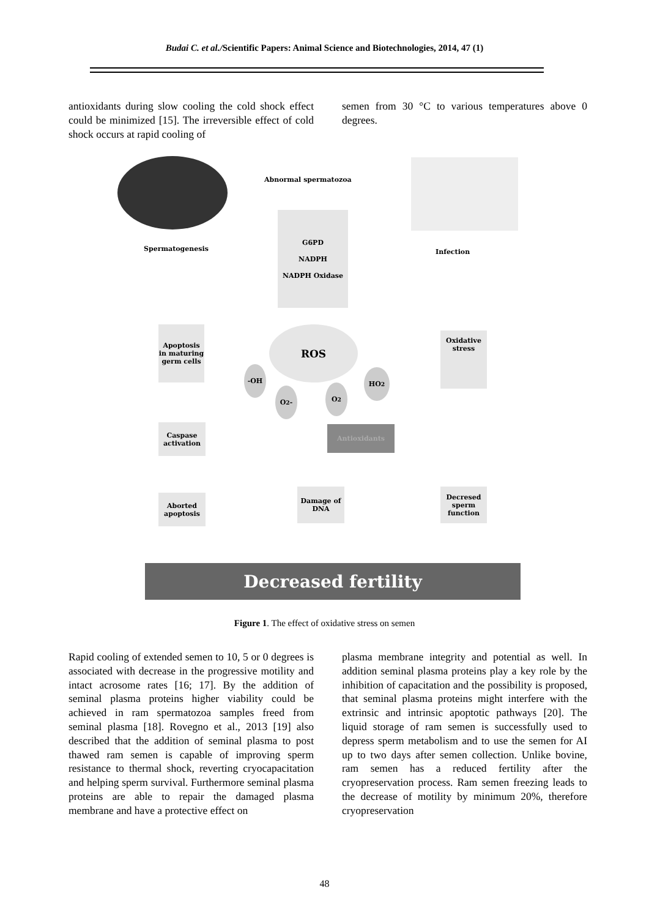Budai C. et al./Scientific Papers: Animal Science and Biotechnologies, 2014, 47 (1)
antioxidants during slow cooling the cold shock effect could be minimized [15]. The irreversible effect of cold shock occurs at rapid cooling of
semen from 30 °C to various temperatures above 0 degrees.
Abnormal spermatozoa
Spermatogenesis Infection
G6PD
NADPH
NADPH Oxidase
ROS
Apoptosis in maturing germ cells
Oxidative stress
-OH HO<sub>2</sub>
O<sub>2</sub>- O<sub>2</sub>
Antioxidants
Caspase activation
Aborted apoptosis
Damage of DNA
Decresed sperm function
Decreased fertility
Figure 1. The effect of oxidative stress on semen
Rapid cooling of extended semen to 10, 5 or 0 degrees is associated with decrease in the progressive motility and intact acrosome rates [16; 17]. By the addition of seminal plasma proteins higher viability could be achieved in ram spermatozoa samples freed from seminal plasma [18]. Rovegno et al., 2013 [19] also described that the addition of seminal plasma to post thawed ram semen is capable of improving sperm resistance to thermal shock, reverting cryocapacitation and helping sperm survival. Furthermore seminal plasma proteins are able to repair the damaged plasma membrane and have a protective effect on
plasma membrane integrity and potential as well. In addition seminal plasma proteins play a key role by the inhibition of capacitation and the possibility is proposed, that seminal plasma proteins might interfere with the extrinsic and intrinsic apoptotic pathways [20]. The liquid storage of ram semen is successfully used to depress sperm metabolism and to use the semen for AI up to two days after semen collection. Unlike bovine, ram semen has a reduced fertility after the cryopreservation process. Ram semen freezing leads to the decrease of motility by minimum 20%, therefore cryopreservation
48